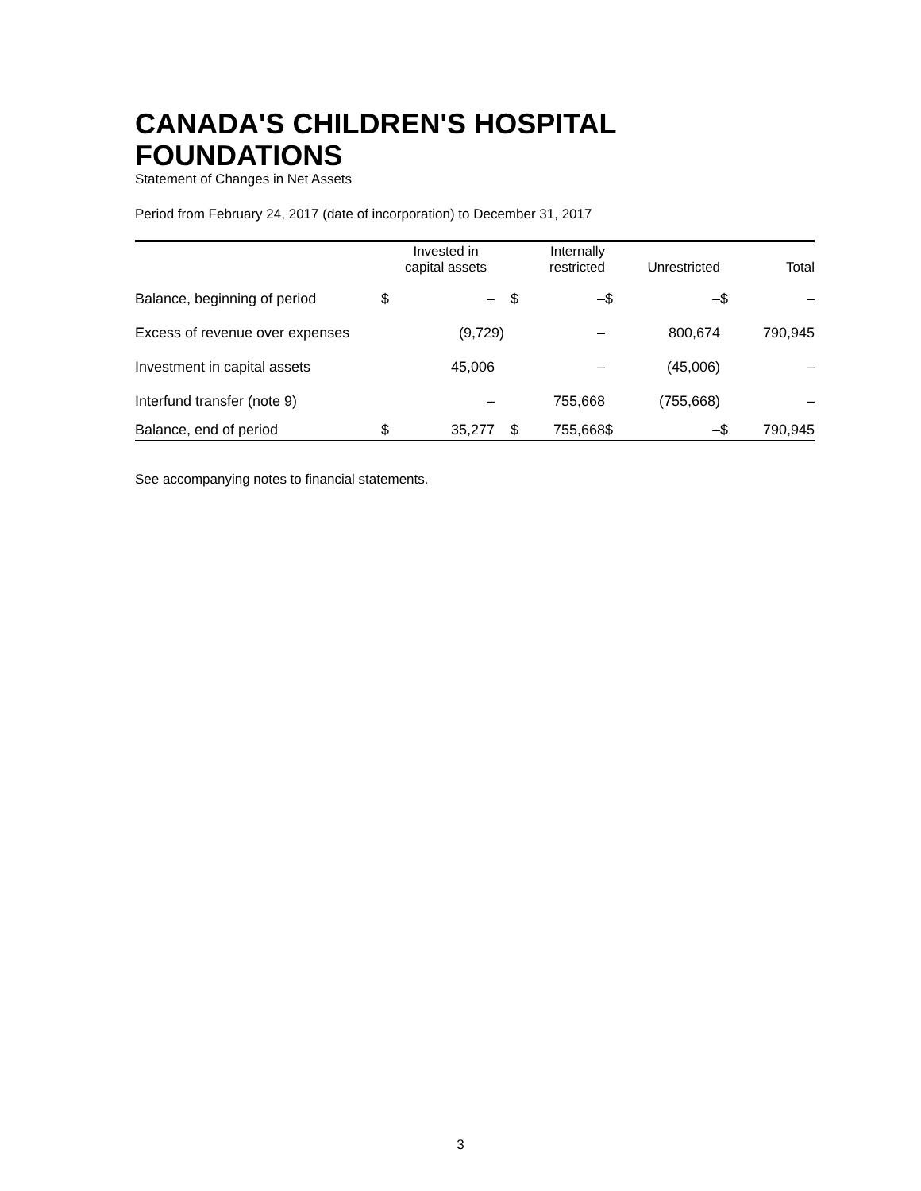CANADA'S CHILDREN'S HOSPITAL FOUNDATIONS
Statement of Changes in Net Assets
Period from February 24, 2017 (date of incorporation) to December 31, 2017
| | Invested in capital assets | | Internally restricted | | Unrestricted | | Total | |
| --- | --- | --- | --- | --- | --- | --- | --- | --- |
| Balance, beginning of period | $ | – | $ | – | $ | – | $ | – |
| Excess of revenue over expenses | | (9,729) | | – | | 800,674 | | 790,945 |
| Investment in capital assets | | 45,006 | | – | | (45,006) | | – |
| Interfund transfer (note 9) | | – | | 755,668 | | (755,668) | | – |
| Balance, end of period | $ | 35,277 | $ | 755,668 | $ | – | $ | 790,945 |
See accompanying notes to financial statements.
3